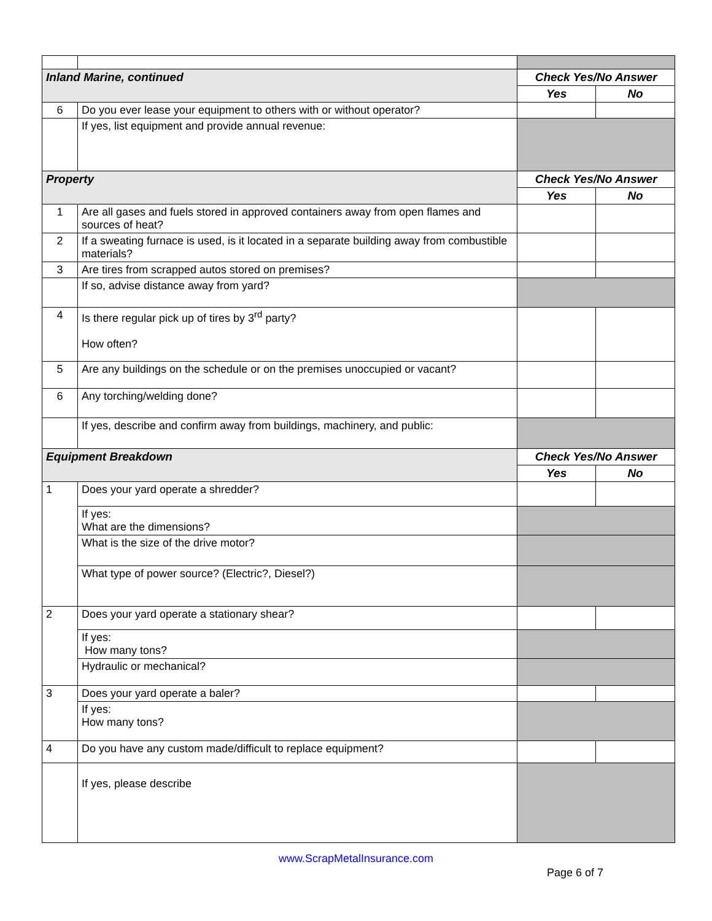| Inland Marine, continued | | Check Yes/No Answer | |
| | | Yes | No |
| 6 | Do you ever lease your equipment to others with or without operator? | | |
| | If yes, list equipment and provide annual revenue: | | |
| Property | | Check Yes/No Answer | |
| | | Yes | No |
| 1 | Are all gases and fuels stored in approved containers away from open flames and sources of heat? | | |
| 2 | If a sweating furnace is used, is it located in a separate building away from combustible materials? | | |
| 3 | Are tires from scrapped autos stored on premises? | | |
| | If so, advise distance away from yard? | | |
| 4 | Is there regular pick up of tires by 3<sup>rd</sup> party? How often? | | |
| 5 | Are any buildings on the schedule or on the premises unoccupied or vacant? | | |
| 6 | Any torching/welding done? | | |
| | If yes, describe and confirm away from buildings, machinery, and public: | | |
| Equipment Breakdown | | Check Yes/No Answer | |
| | | Yes | No |
| 1 | Does your yard operate a shredder? | | |
| | If yes: What are the dimensions? | | |
| | What is the size of the drive motor? | | |
| | What type of power source? (Electric?, Diesel?) | | |
| 2 | Does your yard operate a stationary shear? | | |
| | If yes: How many tons? | | |
| | Hydraulic or mechanical? | | |
| 3 | Does your yard operate a baler? | | |
| | If yes: How many tons? | | |
| 4 | Do you have any custom made/difficult to replace equipment? | | |
| | If yes, please describe | | |
www.ScrapMetalInsurance.com
Page 6 of 7